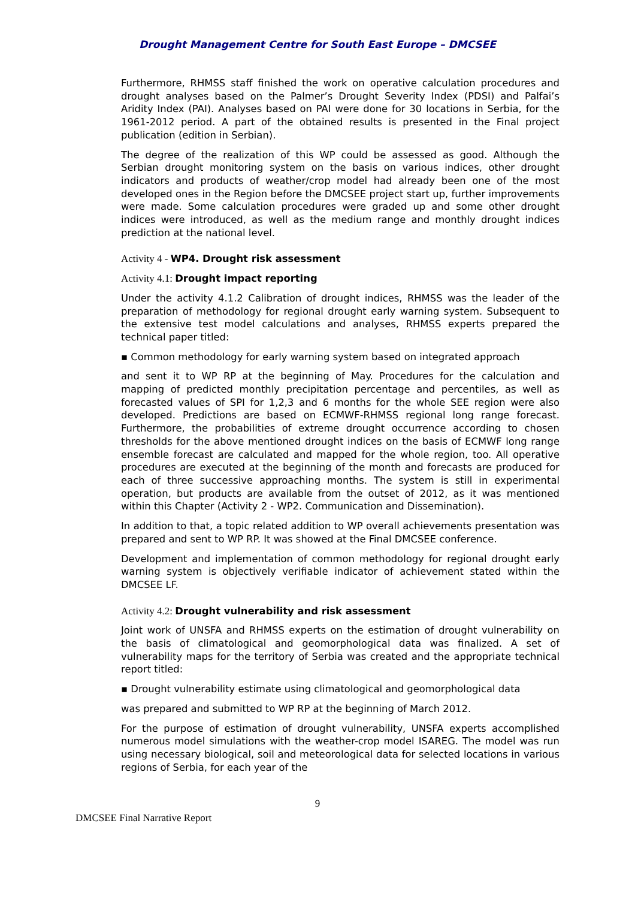Drought Management Centre for South East Europe – DMCSEE
Furthermore, RHMSS staff finished the work on operative calculation procedures and drought analyses based on the Palmer’s Drought Severity Index (PDSI) and Palfai’s Aridity Index (PAI). Analyses based on PAI were done for 30 locations in Serbia, for the 1961-2012 period. A part of the obtained results is presented in the Final project publication (edition in Serbian).
The degree of the realization of this WP could be assessed as good. Although the Serbian drought monitoring system on the basis on various indices, other drought indicators and products of weather/crop model had already been one of the most developed ones in the Region before the DMCSEE project start up, further improvements were made. Some calculation procedures were graded up and some other drought indices were introduced, as well as the medium range and monthly drought indices prediction at the national level.
Activity 4 - WP4. Drought risk assessment
Activity 4.1: Drought impact reporting
Under the activity 4.1.2 Calibration of drought indices, RHMSS was the leader of the preparation of methodology for regional drought early warning system. Subsequent to the extensive test model calculations and analyses, RHMSS experts prepared the technical paper titled:
▪ Common methodology for early warning system based on integrated approach
and sent it to WP RP at the beginning of May. Procedures for the calculation and mapping of predicted monthly precipitation percentage and percentiles, as well as forecasted values of SPI for 1,2,3 and 6 months for the whole SEE region were also developed. Predictions are based on ECMWF-RHMSS regional long range forecast. Furthermore, the probabilities of extreme drought occurrence according to chosen thresholds for the above mentioned drought indices on the basis of ECMWF long range ensemble forecast are calculated and mapped for the whole region, too. All operative procedures are executed at the beginning of the month and forecasts are produced for each of three successive approaching months. The system is still in experimental operation, but products are available from the outset of 2012, as it was mentioned within this Chapter (Activity 2 - WP2. Communication and Dissemination).
In addition to that, a topic related addition to WP overall achievements presentation was prepared and sent to WP RP. It was showed at the Final DMCSEE conference.
Development and implementation of common methodology for regional drought early warning system is objectively verifiable indicator of achievement stated within the DMCSEE LF.
Activity 4.2: Drought vulnerability and risk assessment
Joint work of UNSFA and RHMSS experts on the estimation of drought vulnerability on the basis of climatological and geomorphological data was finalized. A set of vulnerability maps for the territory of Serbia was created and the appropriate technical report titled:
▪ Drought vulnerability estimate using climatological and geomorphological data
was prepared and submitted to WP RP at the beginning of March 2012.
For the purpose of estimation of drought vulnerability, UNSFA experts accomplished numerous model simulations with the weather-crop model ISAREG. The model was run using necessary biological, soil and meteorological data for selected locations in various regions of Serbia, for each year of the
9
DMCSEE Final Narrative Report